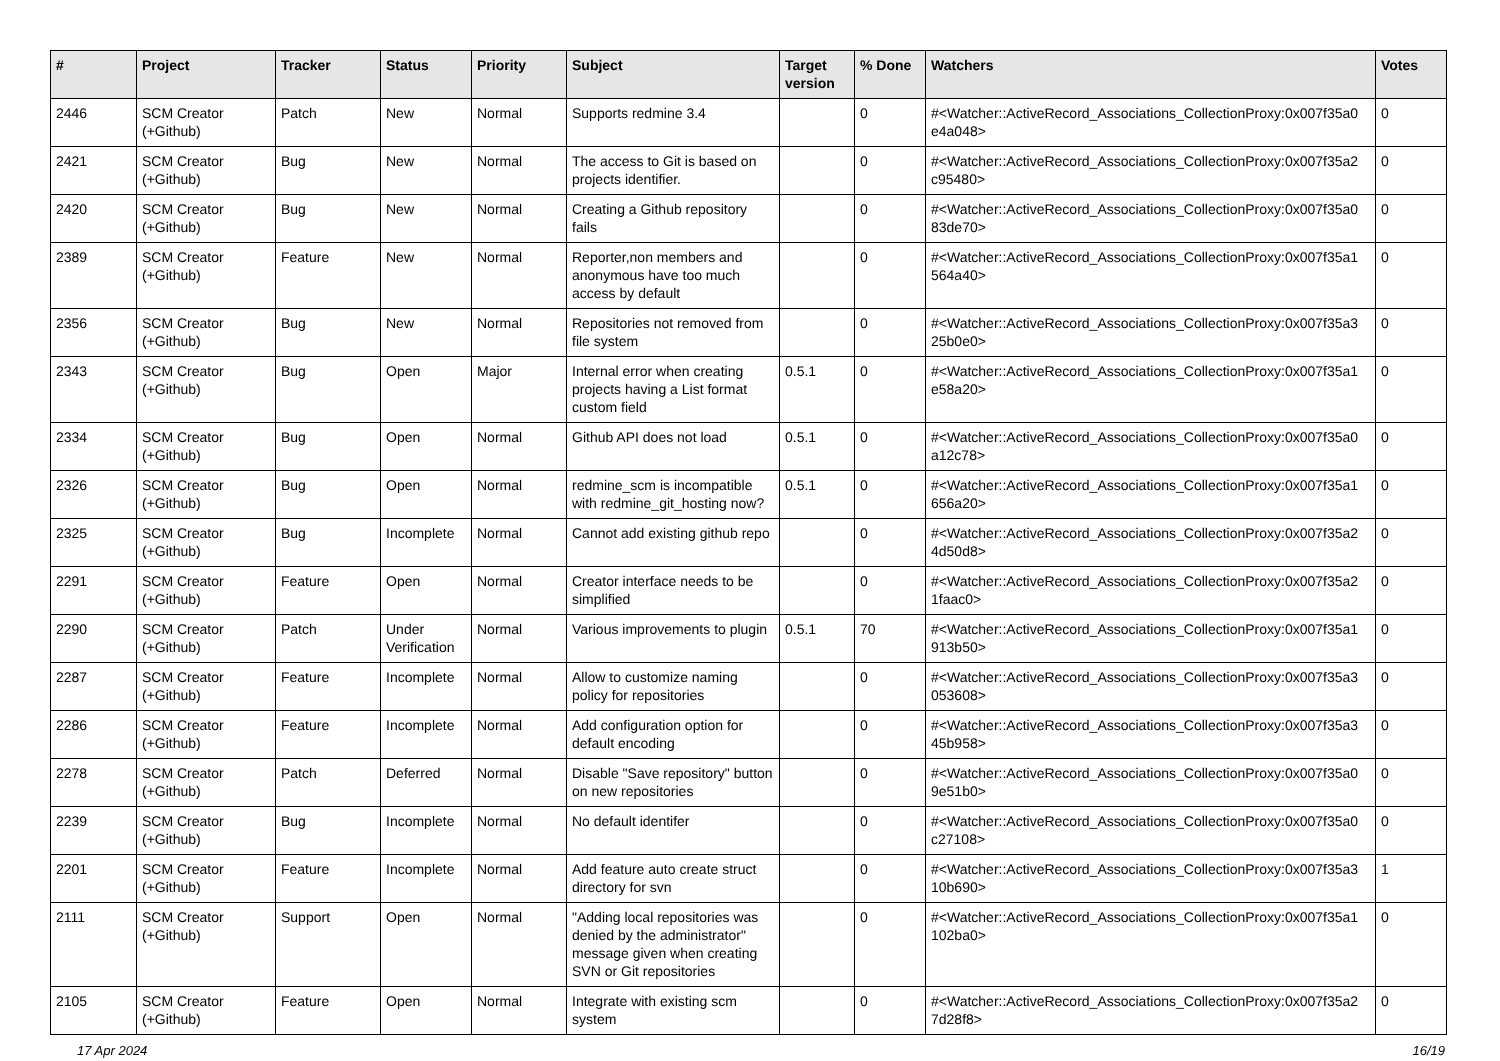| # | Project | Tracker | Status | Priority | Subject | Target version | % Done | Watchers | Votes |
| --- | --- | --- | --- | --- | --- | --- | --- | --- | --- |
| 2446 | SCM Creator (+Github) | Patch | New | Normal | Supports redmine 3.4 | | 0 | #<Watcher::ActiveRecord_Associations_CollectionProxy:0x007f35a0 e4a048> | 0 |
| 2421 | SCM Creator (+Github) | Bug | New | Normal | The access to Git is based on projects identifier. | | 0 | #<Watcher::ActiveRecord_Associations_CollectionProxy:0x007f35a2 c95480> | 0 |
| 2420 | SCM Creator (+Github) | Bug | New | Normal | Creating a Github repository fails | | 0 | #<Watcher::ActiveRecord_Associations_CollectionProxy:0x007f35a0 83de70> | 0 |
| 2389 | SCM Creator (+Github) | Feature | New | Normal | Reporter,non members and anonymous have too much access by default | | 0 | #<Watcher::ActiveRecord_Associations_CollectionProxy:0x007f35a1 564a40> | 0 |
| 2356 | SCM Creator (+Github) | Bug | New | Normal | Repositories not removed from file system | | 0 | #<Watcher::ActiveRecord_Associations_CollectionProxy:0x007f35a3 25b0e0> | 0 |
| 2343 | SCM Creator (+Github) | Bug | Open | Major | Internal error when creating projects having a List format custom field | 0.5.1 | 0 | #<Watcher::ActiveRecord_Associations_CollectionProxy:0x007f35a1 e58a20> | 0 |
| 2334 | SCM Creator (+Github) | Bug | Open | Normal | Github API does not load | 0.5.1 | 0 | #<Watcher::ActiveRecord_Associations_CollectionProxy:0x007f35a0 a12c78> | 0 |
| 2326 | SCM Creator (+Github) | Bug | Open | Normal | redmine_scm is incompatible with redmine_git_hosting now? | 0.5.1 | 0 | #<Watcher::ActiveRecord_Associations_CollectionProxy:0x007f35a1 656a20> | 0 |
| 2325 | SCM Creator (+Github) | Bug | Incomplete | Normal | Cannot add existing github repo | | 0 | #<Watcher::ActiveRecord_Associations_CollectionProxy:0x007f35a2 4d50d8> | 0 |
| 2291 | SCM Creator (+Github) | Feature | Open | Normal | Creator interface needs to be simplified | | 0 | #<Watcher::ActiveRecord_Associations_CollectionProxy:0x007f35a2 1faac0> | 0 |
| 2290 | SCM Creator (+Github) | Patch | Under Verification | Normal | Various improvements to plugin | 0.5.1 | 70 | #<Watcher::ActiveRecord_Associations_CollectionProxy:0x007f35a1 913b50> | 0 |
| 2287 | SCM Creator (+Github) | Feature | Incomplete | Normal | Allow to customize naming policy for repositories | | 0 | #<Watcher::ActiveRecord_Associations_CollectionProxy:0x007f35a3 053608> | 0 |
| 2286 | SCM Creator (+Github) | Feature | Incomplete | Normal | Add configuration option for default encoding | | 0 | #<Watcher::ActiveRecord_Associations_CollectionProxy:0x007f35a3 45b958> | 0 |
| 2278 | SCM Creator (+Github) | Patch | Deferred | Normal | Disable "Save repository" button on new repositories | | 0 | #<Watcher::ActiveRecord_Associations_CollectionProxy:0x007f35a0 9e51b0> | 0 |
| 2239 | SCM Creator (+Github) | Bug | Incomplete | Normal | No default identifer | | 0 | #<Watcher::ActiveRecord_Associations_CollectionProxy:0x007f35a0 c27108> | 0 |
| 2201 | SCM Creator (+Github) | Feature | Incomplete | Normal | Add feature auto create struct directory for svn | | 0 | #<Watcher::ActiveRecord_Associations_CollectionProxy:0x007f35a3 10b690> | 1 |
| 2111 | SCM Creator (+Github) | Support | Open | Normal | "Adding local repositories was denied by the administrator" message given when creating SVN or Git repositories | | 0 | #<Watcher::ActiveRecord_Associations_CollectionProxy:0x007f35a1 102ba0> | 0 |
| 2105 | SCM Creator (+Github) | Feature | Open | Normal | Integrate with existing scm system | | 0 | #<Watcher::ActiveRecord_Associations_CollectionProxy:0x007f35a2 7d28f8> | 0 |
17 Apr 2024 16/19